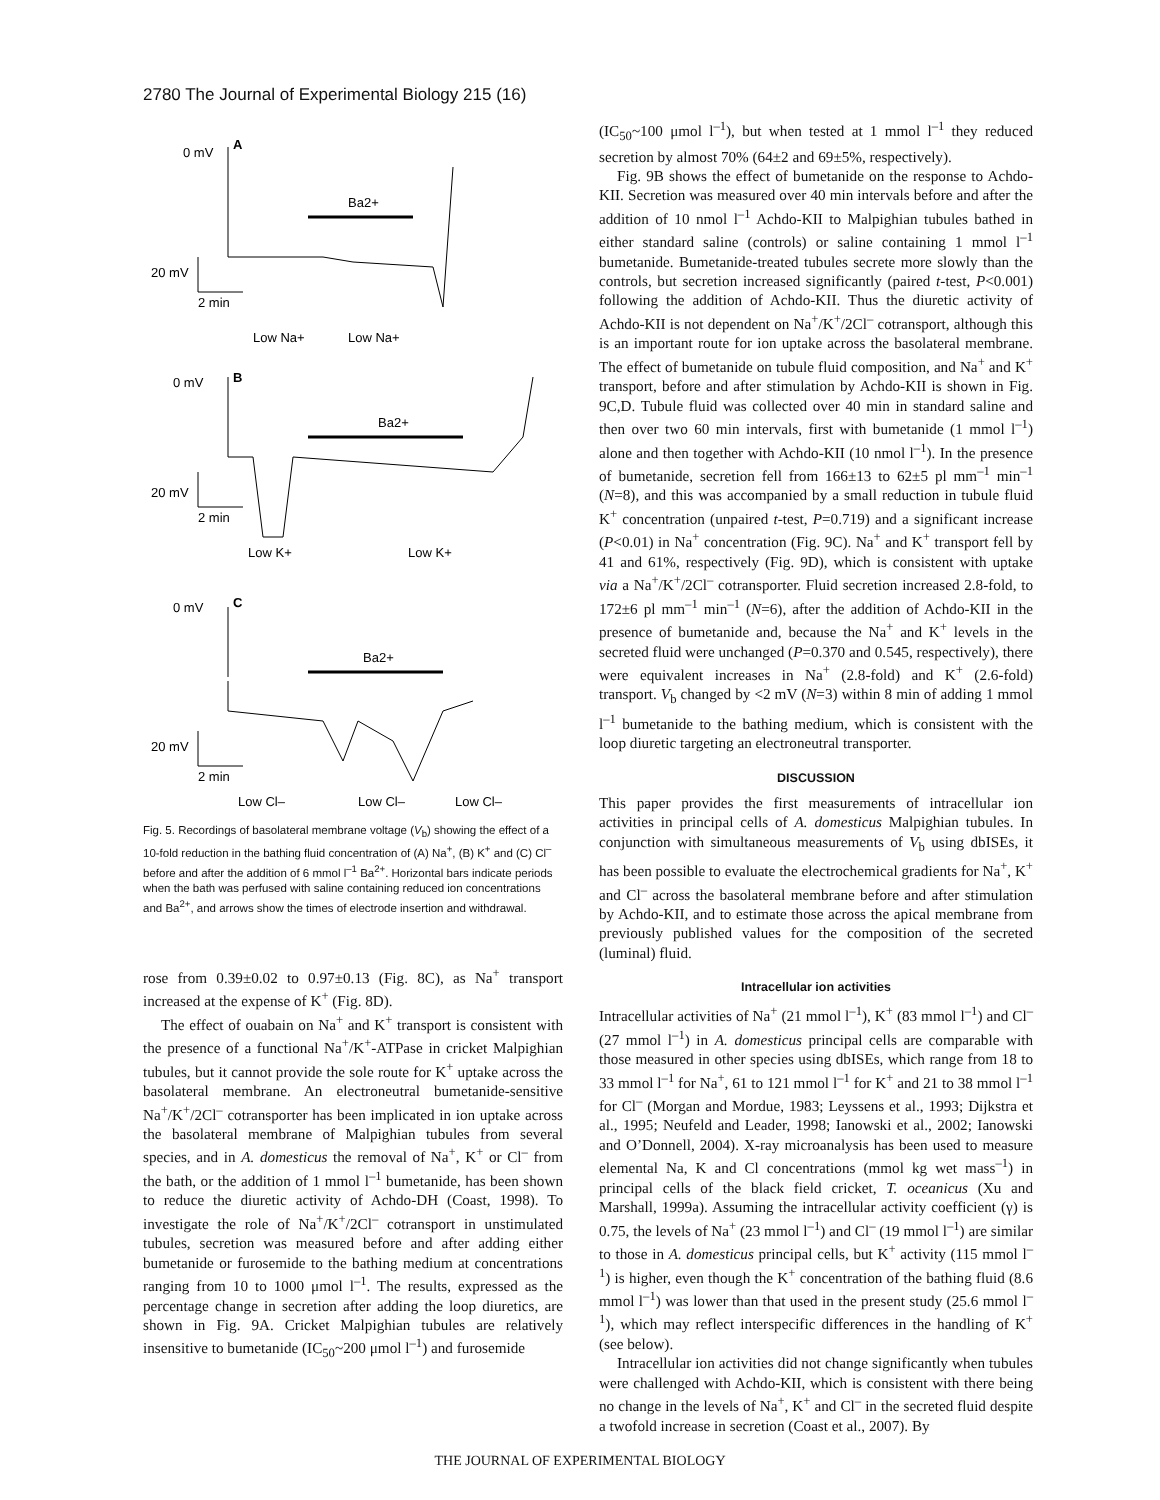2780 The Journal of Experimental Biology 215 (16)
0 mV
A
Ba2+
20 mV
2 min
Low Na+
Low Na+
0 mV
B
Ba2+
20 mV
2 min
Low K+
Low K+
0 mV
C
Ba2+
20 mV
2 min
Low Cl–
Low Cl–
Low Cl–
Fig. 5. Recordings of basolateral membrane voltage (V<sub>b</sub>) showing the effect of a 10-fold reduction in the bathing fluid concentration of (A) Na<sup>+</sup>, (B) K<sup>+</sup> and (C) Cl<sup>–</sup> before and after the addition of 6 mmol l<sup>–1</sup> Ba<sup>2+</sup>. Horizontal bars indicate periods when the bath was perfused with saline containing reduced ion concentrations and Ba<sup>2+</sup>, and arrows show the times of electrode insertion and withdrawal.
rose from 0.39±0.02 to 0.97±0.13 (Fig. 8C), as Na<sup>+</sup> transport increased at the expense of K<sup>+</sup> (Fig. 8D).
The effect of ouabain on Na<sup>+</sup> and K<sup>+</sup> transport is consistent with the presence of a functional Na<sup>+</sup>/K<sup>+</sup>-ATPase in cricket Malpighian tubules, but it cannot provide the sole route for K<sup>+</sup> uptake across the basolateral membrane. An electroneutral bumetanide-sensitive Na<sup>+</sup>/K<sup>+</sup>/2Cl<sup>–</sup> cotransporter has been implicated in ion uptake across the basolateral membrane of Malpighian tubules from several species, and in A. domesticus the removal of Na<sup>+</sup>, K<sup>+</sup> or Cl<sup>–</sup> from the bath, or the addition of 1 mmol l<sup>–1</sup> bumetanide, has been shown to reduce the diuretic activity of Achdo-DH (Coast, 1998). To investigate the role of Na<sup>+</sup>/K<sup>+</sup>/2Cl<sup>–</sup> cotransport in unstimulated tubules, secretion was measured before and after adding either bumetanide or furosemide to the bathing medium at concentrations ranging from 10 to 1000 μmol l<sup>–1</sup>. The results, expressed as the percentage change in secretion after adding the loop diuretics, are shown in Fig. 9A. Cricket Malpighian tubules are relatively insensitive to bumetanide (IC<sub>50</sub>~200 μmol l<sup>–1</sup>) and furosemide
(IC<sub>50</sub>~100 μmol l<sup>–1</sup>), but when tested at 1 mmol l<sup>–1</sup> they reduced secretion by almost 70% (64±2 and 69±5%, respectively).
Fig. 9B shows the effect of bumetanide on the response to Achdo-KII. Secretion was measured over 40 min intervals before and after the addition of 10 nmol l<sup>–1</sup> Achdo-KII to Malpighian tubules bathed in either standard saline (controls) or saline containing 1 mmol l<sup>–1</sup> bumetanide. Bumetanide-treated tubules secrete more slowly than the controls, but secretion increased significantly (paired t-test, P<0.001) following the addition of Achdo-KII. Thus the diuretic activity of Achdo-KII is not dependent on Na<sup>+</sup>/K<sup>+</sup>/2Cl<sup>–</sup> cotransport, although this is an important route for ion uptake across the basolateral membrane. The effect of bumetanide on tubule fluid composition, and Na<sup>+</sup> and K<sup>+</sup> transport, before and after stimulation by Achdo-KII is shown in Fig. 9C,D. Tubule fluid was collected over 40 min in standard saline and then over two 60 min intervals, first with bumetanide (1 mmol l<sup>–1</sup>) alone and then together with Achdo-KII (10 nmol l<sup>–1</sup>). In the presence of bumetanide, secretion fell from 166±13 to 62±5 pl mm<sup>–1</sup> min<sup>–1</sup> (N=8), and this was accompanied by a small reduction in tubule fluid K<sup>+</sup> concentration (unpaired t-test, P=0.719) and a significant increase (P<0.01) in Na<sup>+</sup> concentration (Fig. 9C). Na<sup>+</sup> and K<sup>+</sup> transport fell by 41 and 61%, respectively (Fig. 9D), which is consistent with uptake via a Na<sup>+</sup>/K<sup>+</sup>/2Cl<sup>–</sup> cotransporter. Fluid secretion increased 2.8-fold, to 172±6 pl mm<sup>–1</sup> min<sup>–1</sup> (N=6), after the addition of Achdo-KII in the presence of bumetanide and, because the Na<sup>+</sup> and K<sup>+</sup> levels in the secreted fluid were unchanged (P=0.370 and 0.545, respectively), there were equivalent increases in Na<sup>+</sup> (2.8-fold) and K<sup>+</sup> (2.6-fold) transport. V<sub>b</sub> changed by <2 mV (N=3) within 8 min of adding 1 mmol l<sup>–1</sup> bumetanide to the bathing medium, which is consistent with the loop diuretic targeting an electroneutral transporter.
DISCUSSION
This paper provides the first measurements of intracellular ion activities in principal cells of A. domesticus Malpighian tubules. In conjunction with simultaneous measurements of V<sub>b</sub> using dbISEs, it has been possible to evaluate the electrochemical gradients for Na<sup>+</sup>, K<sup>+</sup> and Cl<sup>–</sup> across the basolateral membrane before and after stimulation by Achdo-KII, and to estimate those across the apical membrane from previously published values for the composition of the secreted (luminal) fluid.
Intracellular ion activities
Intracellular activities of Na<sup>+</sup> (21 mmol l<sup>–1</sup>), K<sup>+</sup> (83 mmol l<sup>–1</sup>) and Cl<sup>–</sup> (27 mmol l<sup>–1</sup>) in A. domesticus principal cells are comparable with those measured in other species using dbISEs, which range from 18 to 33 mmol l<sup>–1</sup> for Na<sup>+</sup>, 61 to 121 mmol l<sup>–1</sup> for K<sup>+</sup> and 21 to 38 mmol l<sup>–1</sup> for Cl<sup>–</sup> (Morgan and Mordue, 1983; Leyssens et al., 1993; Dijkstra et al., 1995; Neufeld and Leader, 1998; Ianowski et al., 2002; Ianowski and O’Donnell, 2004). X-ray microanalysis has been used to measure elemental Na, K and Cl concentrations (mmol kg wet mass<sup>–1</sup>) in principal cells of the black field cricket, T. oceanicus (Xu and Marshall, 1999a). Assuming the intracellular activity coefficient (γ) is 0.75, the levels of Na<sup>+</sup> (23 mmol l<sup>–1</sup>) and Cl<sup>–</sup> (19 mmol l<sup>–1</sup>) are similar to those in A. domesticus principal cells, but K<sup>+</sup> activity (115 mmol l<sup>–1</sup>) is higher, even though the K<sup>+</sup> concentration of the bathing fluid (8.6 mmol l<sup>–1</sup>) was lower than that used in the present study (25.6 mmol l<sup>–1</sup>), which may reflect interspecific differences in the handling of K<sup>+</sup> (see below).
Intracellular ion activities did not change significantly when tubules were challenged with Achdo-KII, which is consistent with there being no change in the levels of Na<sup>+</sup>, K<sup>+</sup> and Cl<sup>–</sup> in the secreted fluid despite a twofold increase in secretion (Coast et al., 2007). By
THE JOURNAL OF EXPERIMENTAL BIOLOGY